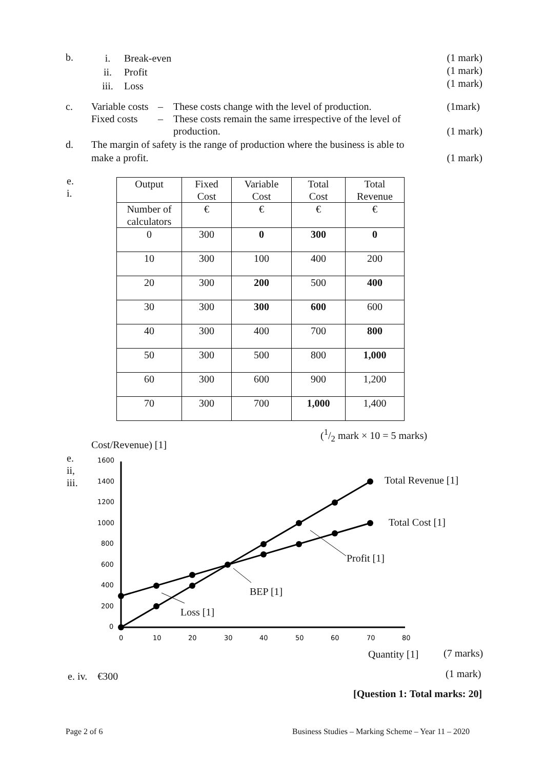b.
i.
ii.
iii.
Break-even
Profit
Loss
(1 mark)
(1 mark)
(1 mark)
c. Variable costs
Fixed costs
–
–
These costs change with the level of production.
These costs remain the same irrespective of the level of
production.
(1mark)
(1 mark)
d. The margin of safety is the range of production where the business is able to
make a profit.
(1 mark)
e.
i.
| Output | Fixed Cost | Variable Cost | Total Cost | Total Revenue |
| Number of calculators | € | € | € | € |
| 0 | 300 | 0 | 300 | 0 |
| 10 | 300 | 100 | 400 | 200 |
| 20 | 300 | 200 | 500 | 400 |
| 30 | 300 | 300 | 600 | 600 |
| 40 | 300 | 400 | 700 | 800 |
| 50 | 300 | 500 | 800 | 1,000 |
| 60 | 300 | 600 | 900 | 1,200 |
| 70 | 300 | 700 | 1,000 | 1,400 |
(1/2 mark × 10 = 5 marks)
Cost/Revenue) [1]
e.
ii,
iii.
1600
1400
1200
1000
800
600
400
200
0
0
10
20
30
40
50
60
70
80
Total Revenue [1]
Total Cost [1]
Profit [1]
BEP [1]
Loss [1]
Quantity [1] (7 marks)
e. iv. €300 (1 mark)
[Question 1: Total marks: 20]
Page 2 of 6
Business Studies – Marking Scheme – Year 11 – 2020